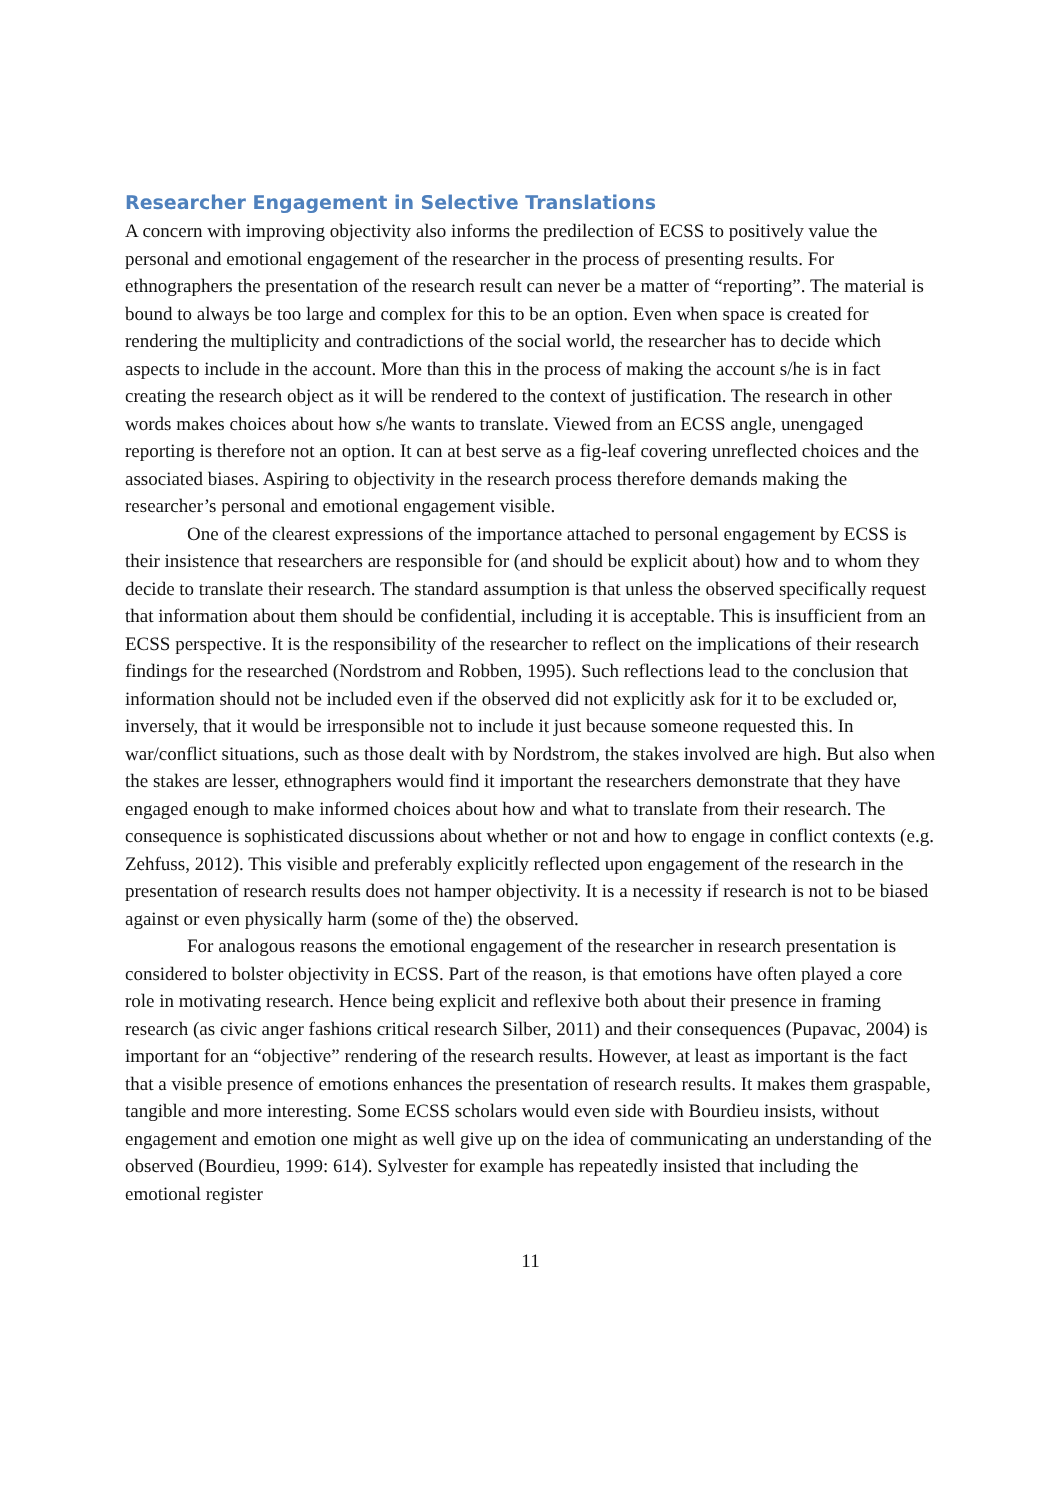Researcher Engagement in Selective Translations
A concern with improving objectivity also informs the predilection of ECSS to positively value the personal and emotional engagement of the researcher in the process of presenting results. For ethnographers the presentation of the research result can never be a matter of “reporting”. The material is bound to always be too large and complex for this to be an option. Even when space is created for rendering the multiplicity and contradictions of the social world, the researcher has to decide which aspects to include in the account. More than this in the process of making the account s/he is in fact creating the research object as it will be rendered to the context of justification. The research in other words makes choices about how s/he wants to translate. Viewed from an ECSS angle, unengaged reporting is therefore not an option. It can at best serve as a fig-leaf covering unreflected choices and the associated biases. Aspiring to objectivity in the research process therefore demands making the researcher’s personal and emotional engagement visible.
One of the clearest expressions of the importance attached to personal engagement by ECSS is their insistence that researchers are responsible for (and should be explicit about) how and to whom they decide to translate their research. The standard assumption is that unless the observed specifically request that information about them should be confidential, including it is acceptable. This is insufficient from an ECSS perspective. It is the responsibility of the researcher to reflect on the implications of their research findings for the researched (Nordstrom and Robben, 1995). Such reflections lead to the conclusion that information should not be included even if the observed did not explicitly ask for it to be excluded or, inversely, that it would be irresponsible not to include it just because someone requested this. In war/conflict situations, such as those dealt with by Nordstrom, the stakes involved are high. But also when the stakes are lesser, ethnographers would find it important the researchers demonstrate that they have engaged enough to make informed choices about how and what to translate from their research. The consequence is sophisticated discussions about whether or not and how to engage in conflict contexts (e.g. Zehfuss, 2012). This visible and preferably explicitly reflected upon engagement of the research in the presentation of research results does not hamper objectivity. It is a necessity if research is not to be biased against or even physically harm (some of the) the observed.
For analogous reasons the emotional engagement of the researcher in research presentation is considered to bolster objectivity in ECSS. Part of the reason, is that emotions have often played a core role in motivating research. Hence being explicit and reflexive both about their presence in framing research (as civic anger fashions critical research Silber, 2011) and their consequences (Pupavac, 2004) is important for an “objective” rendering of the research results. However, at least as important is the fact that a visible presence of emotions enhances the presentation of research results. It makes them graspable, tangible and more interesting. Some ECSS scholars would even side with Bourdieu insists, without engagement and emotion one might as well give up on the idea of communicating an understanding of the observed (Bourdieu, 1999: 614). Sylvester for example has repeatedly insisted that including the emotional register
11